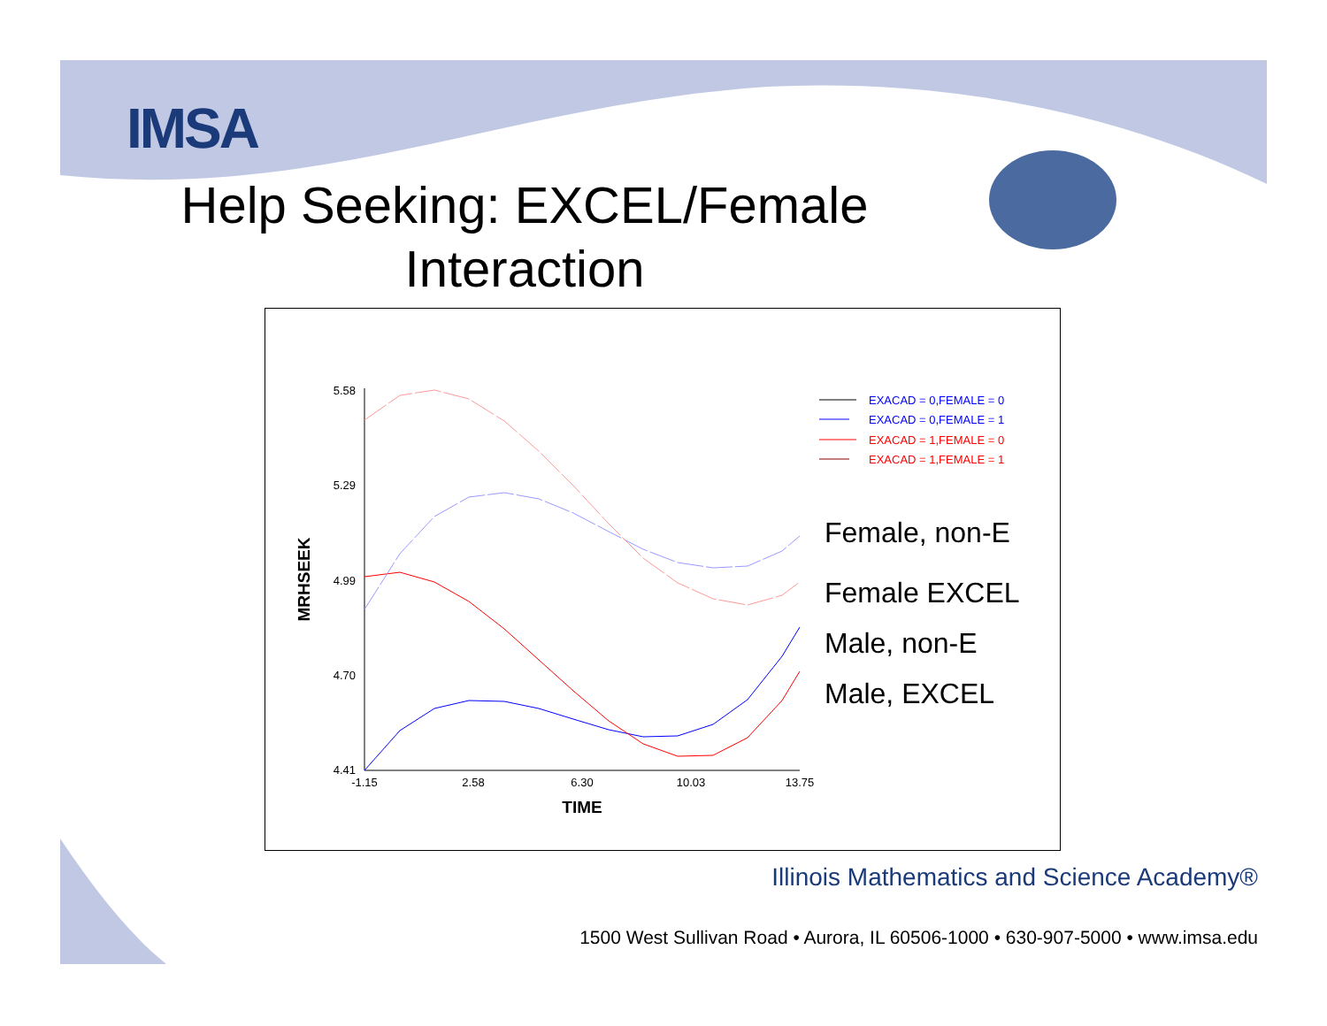IMSA
Help Seeking: EXCEL/Female
Interaction
5.58
5.29
4.99
4.70
4.41
-1.15
2.58
6.30
10.03
13.75
TIME
MRHSEEK
EXACAD = 0,FEMALE = 0
EXACAD = 0,FEMALE = 1
EXACAD = 1,FEMALE = 0
EXACAD = 1,FEMALE = 1
Female, non-E
Female EXCEL
Male, non-E
Male, EXCEL
Illinois Mathematics and Science Academy®
1500 West Sullivan Road • Aurora, IL 60506-1000 • 630-907-5000 • www.imsa.edu